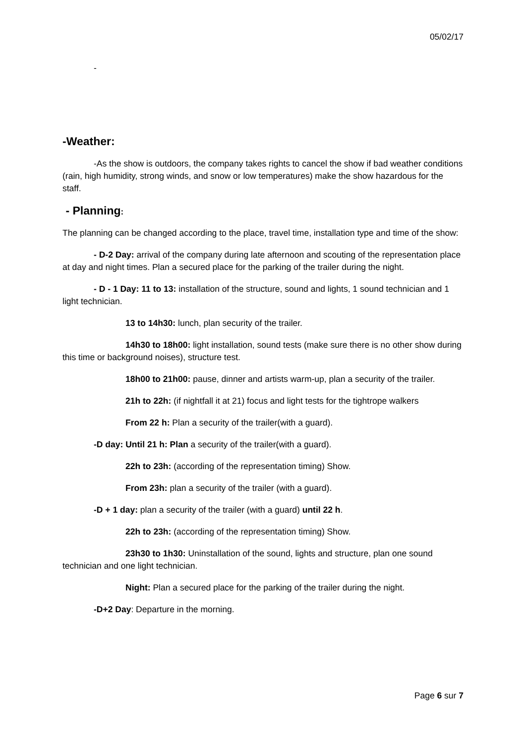05/02/17
-
-Weather:
-As the show is outdoors, the company takes rights to cancel the show if bad weather conditions (rain, high humidity, strong winds, and snow or low temperatures) make the show hazardous for the staff.
- Planning:
The planning can be changed according to the place, travel time, installation type and time of the show:
- D-2 Day: arrival of the company during late afternoon and scouting of the representation place at day and night times. Plan a secured place for the parking of the trailer during the night.
- D - 1 Day: 11 to 13: installation of the structure, sound and lights, 1 sound technician and 1 light technician.
13 to 14h30: lunch, plan security of the trailer.
14h30 to 18h00: light installation, sound tests (make sure there is no other show during this time or background noises), structure test.
18h00 to 21h00: pause, dinner and artists warm-up, plan a security of the trailer.
21h to 22h: (if nightfall it at 21) focus and light tests for the tightrope walkers
From 22 h: Plan a security of the trailer(with a guard).
-D day: Until 21 h: Plan a security of the trailer(with a guard).
22h to 23h: (according of the representation timing) Show.
From 23h: plan a security of the trailer (with a guard).
-D + 1 day: plan a security of the trailer (with a guard) until 22 h.
22h to 23h: (according of the representation timing) Show.
23h30 to 1h30: Uninstallation of the sound, lights and structure, plan one sound technician and one light technician.
Night: Plan a secured place for the parking of the trailer during the night.
-D+2 Day: Departure in the morning.
Page 6 sur 7